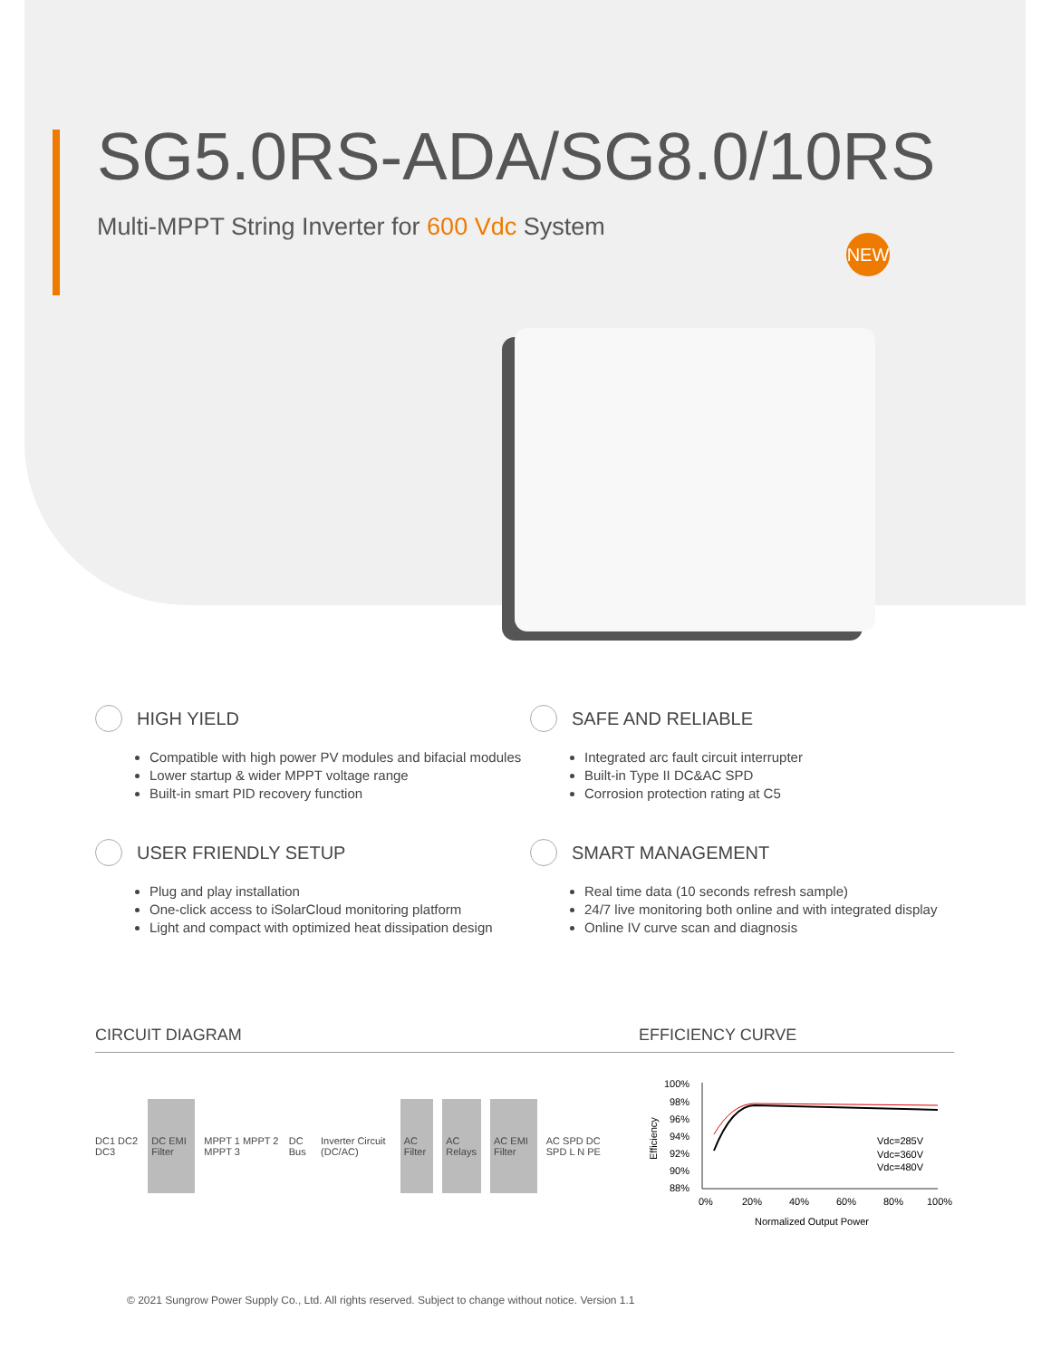SG5.0RS-ADA/SG8.0/10RS
Multi-MPPT String Inverter for 600 Vdc System
NEW
HIGH YIELD
Compatible with high power PV modules and bifacial modules
Lower startup & wider MPPT voltage range
Built-in smart PID recovery function
SAFE AND RELIABLE
Integrated arc fault circuit interrupter
Built-in Type II DC&AC SPD
Corrosion protection rating at C5
USER FRIENDLY SETUP
Plug and play installation
One-click access to iSolarCloud monitoring platform
Light and compact with optimized heat dissipation design
SMART MANAGEMENT
Real time data (10 seconds refresh sample)
24/7 live monitoring both online and with integrated display
Online IV curve scan and diagnosis
CIRCUIT DIAGRAM EFFICIENCY CURVE
DC1 DC2 DC3 DC EMI Filter MPPT 1 MPPT 2 MPPT 3 DC Bus Inverter Circuit (DC/AC) AC Filter AC Relays AC EMI Filter AC SPD DC SPD L N PE
100%
98%
96%
94%
92%
90%
88%
0%
20%
40%
60%
80%
100%
Normalized Output Power
Efficiency
Vdc=285V
Vdc=360V
Vdc=480V
© 2021 Sungrow Power Supply Co., Ltd. All rights reserved. Subject to change without notice. Version 1.1